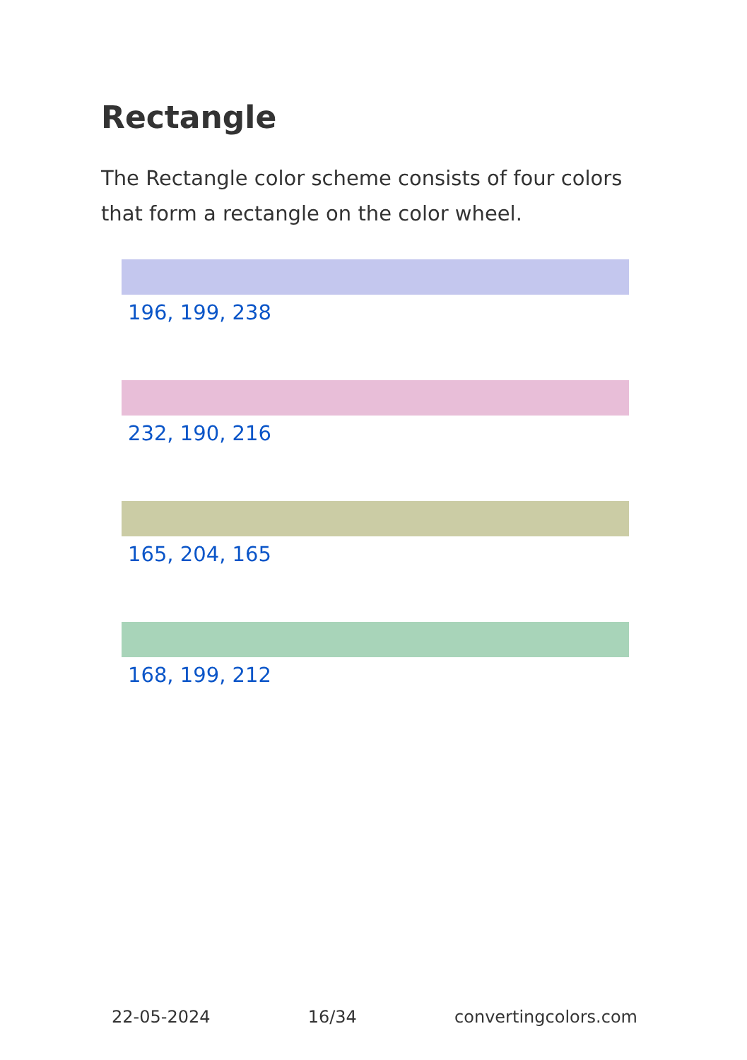Rectangle
The Rectangle color scheme consists of four colors that form a rectangle on the color wheel.
196, 199, 238
232, 190, 216
165, 204, 165
168, 199, 212
22-05-2024 16/34 convertingcolors.com